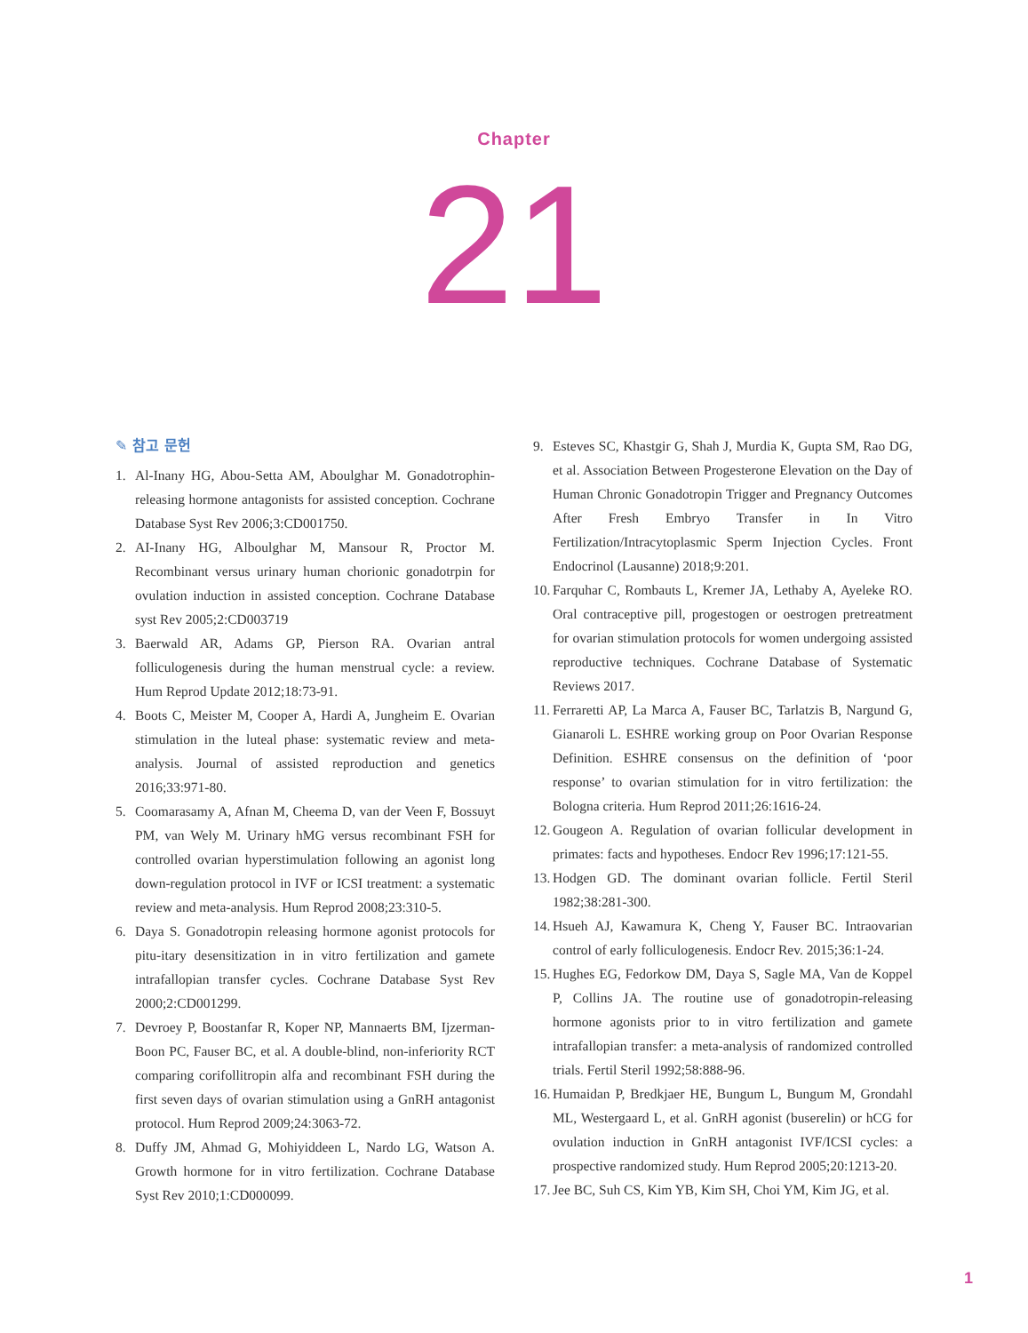Chapter
21
✎ 참고 문헌
1. Al-Inany HG, Abou-Setta AM, Aboulghar M. Gonadotrophin-releasing hormone antagonists for assisted conception. Cochrane Database Syst Rev 2006;3:CD001750.
2. AI-Inany HG, Alboulghar M, Mansour R, Proctor M. Recombinant versus urinary human chorionic gonadotrpin for ovulation induction in assisted conception. Cochrane Database syst Rev 2005;2:CD003719
3. Baerwald AR, Adams GP, Pierson RA. Ovarian antral folliculogenesis during the human menstrual cycle: a review. Hum Reprod Update 2012;18:73-91.
4. Boots C, Meister M, Cooper A, Hardi A, Jungheim E. Ovarian stimulation in the luteal phase: systematic review and meta-analysis. Journal of assisted reproduction and genetics 2016;33:971-80.
5. Coomarasamy A, Afnan M, Cheema D, van der Veen F, Bossuyt PM, van Wely M. Urinary hMG versus recombinant FSH for controlled ovarian hyperstimulation following an agonist long down-regulation protocol in IVF or ICSI treatment: a systematic review and meta-analysis. Hum Reprod 2008;23:310-5.
6. Daya S. Gonadotropin releasing hormone agonist protocols for pitu-itary desensitization in in vitro fertilization and gamete intrafallopian transfer cycles. Cochrane Database Syst Rev 2000;2:CD001299.
7. Devroey P, Boostanfar R, Koper NP, Mannaerts BM, Ijzerman-Boon PC, Fauser BC, et al. A double-blind, non-inferiority RCT comparing corifollitropin alfa and recombinant FSH during the first seven days of ovarian stimulation using a GnRH antagonist protocol. Hum Reprod 2009;24:3063-72.
8. Duffy JM, Ahmad G, Mohiyiddeen L, Nardo LG, Watson A. Growth hormone for in vitro fertilization. Cochrane Database Syst Rev 2010;1:CD000099.
9. Esteves SC, Khastgir G, Shah J, Murdia K, Gupta SM, Rao DG, et al. Association Between Progesterone Elevation on the Day of Human Chronic Gonadotropin Trigger and Pregnancy Outcomes After Fresh Embryo Transfer in In Vitro Fertilization/Intracytoplasmic Sperm Injection Cycles. Front Endocrinol (Lausanne) 2018;9:201.
10. Farquhar C, Rombauts L, Kremer JA, Lethaby A, Ayeleke RO. Oral contraceptive pill, progestogen or oestrogen pretreatment for ovarian stimulation protocols for women undergoing assisted reproductive techniques. Cochrane Database of Systematic Reviews 2017.
11. Ferraretti AP, La Marca A, Fauser BC, Tarlatzis B, Nargund G, Gianaroli L. ESHRE working group on Poor Ovarian Response Definition. ESHRE consensus on the definition of ‘poor response’ to ovarian stimulation for in vitro fertilization: the Bologna criteria. Hum Reprod 2011;26:1616-24.
12. Gougeon A. Regulation of ovarian follicular development in primates: facts and hypotheses. Endocr Rev 1996;17:121-55.
13. Hodgen GD. The dominant ovarian follicle. Fertil Steril 1982;38:281-300.
14. Hsueh AJ, Kawamura K, Cheng Y, Fauser BC. Intraovarian control of early folliculogenesis. Endocr Rev. 2015;36:1-24.
15. Hughes EG, Fedorkow DM, Daya S, Sagle MA, Van de Koppel P, Collins JA. The routine use of gonadotropin-releasing hormone agonists prior to in vitro fertilization and gamete intrafallopian transfer: a meta-analysis of randomized controlled trials. Fertil Steril 1992;58:888-96.
16. Humaidan P, Bredkjaer HE, Bungum L, Bungum M, Grondahl ML, Westergaard L, et al. GnRH agonist (buserelin) or hCG for ovulation induction in GnRH antagonist IVF/ICSI cycles: a prospective randomized study. Hum Reprod 2005;20:1213-20.
17. Jee BC, Suh CS, Kim YB, Kim SH, Choi YM, Kim JG, et al.
1